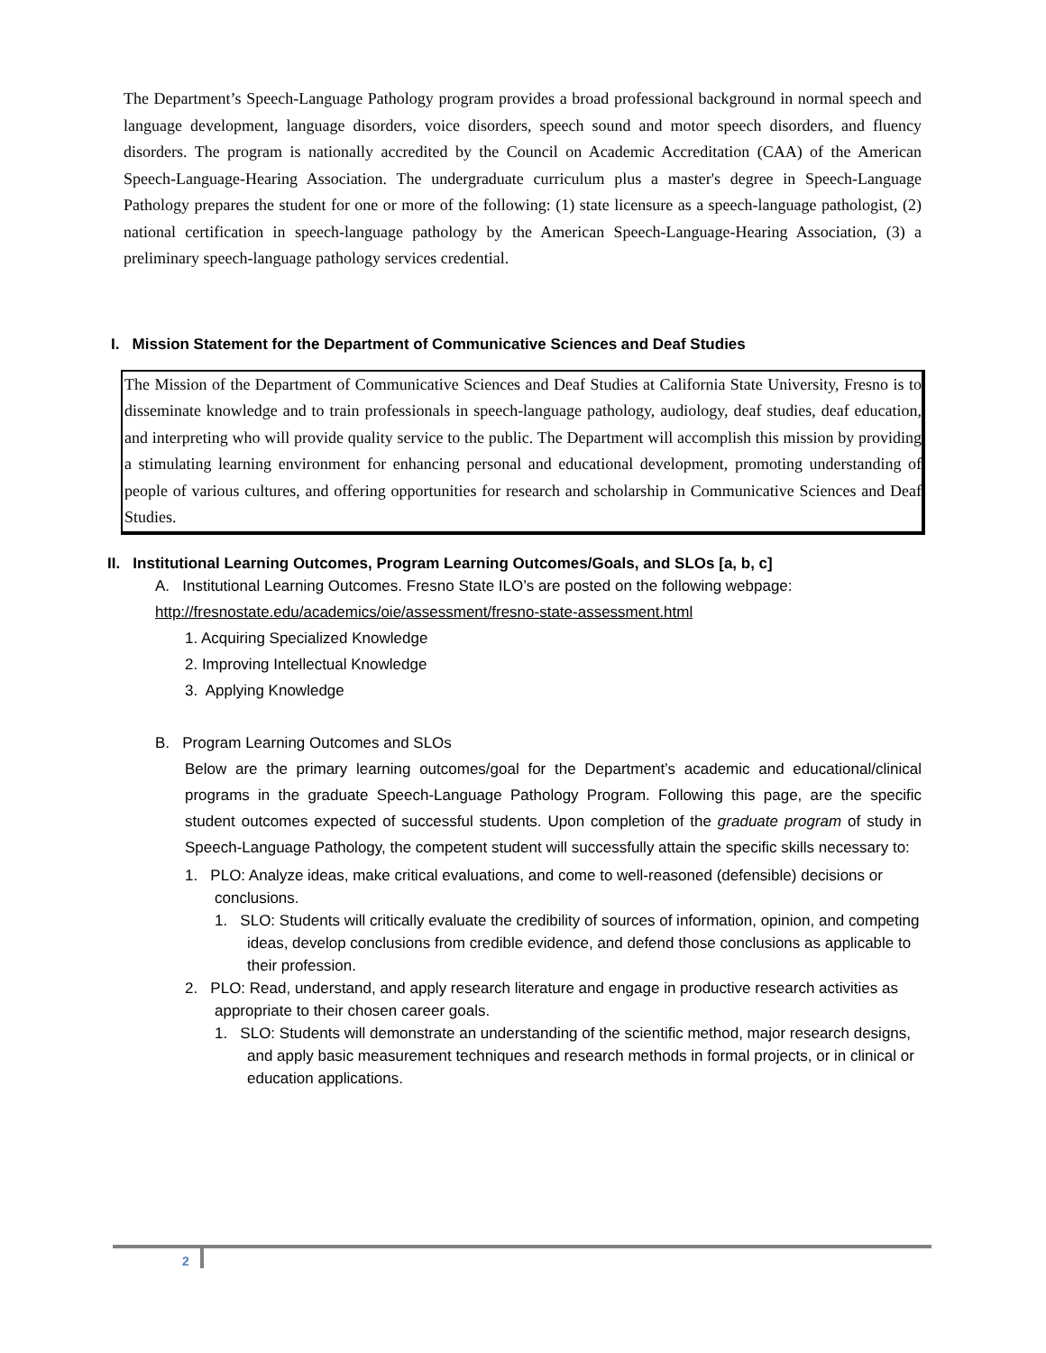The Department’s Speech-Language Pathology program provides a broad professional background in normal speech and language development, language disorders, voice disorders, speech sound and motor speech disorders, and fluency disorders. The program is nationally accredited by the Council on Academic Accreditation (CAA) of the American Speech-Language-Hearing Association. The undergraduate curriculum plus a master's degree in Speech-Language Pathology prepares the student for one or more of the following: (1) state licensure as a speech-language pathologist, (2) national certification in speech-language pathology by the American Speech-Language-Hearing Association, (3) a preliminary speech-language pathology services credential.
I. Mission Statement for the Department of Communicative Sciences and Deaf Studies
The Mission of the Department of Communicative Sciences and Deaf Studies at California State University, Fresno is to disseminate knowledge and to train professionals in speech-language pathology, audiology, deaf studies, deaf education, and interpreting who will provide quality service to the public. The Department will accomplish this mission by providing a stimulating learning environment for enhancing personal and educational development, promoting understanding of people of various cultures, and offering opportunities for research and scholarship in Communicative Sciences and Deaf Studies.
II. Institutional Learning Outcomes, Program Learning Outcomes/Goals, and SLOs [a, b, c]
A. Institutional Learning Outcomes. Fresno State ILO’s are posted on the following webpage:
http://fresnostate.edu/academics/oie/assessment/fresno-state-assessment.html
1. Acquiring Specialized Knowledge
2. Improving Intellectual Knowledge
3. Applying Knowledge
B. Program Learning Outcomes and SLOs
Below are the primary learning outcomes/goal for the Department’s academic and educational/clinical programs in the graduate Speech-Language Pathology Program. Following this page, are the specific student outcomes expected of successful students. Upon completion of the graduate program of study in Speech-Language Pathology, the competent student will successfully attain the specific skills necessary to:
1. PLO: Analyze ideas, make critical evaluations, and come to well-reasoned (defensible) decisions or conclusions.
1. SLO: Students will critically evaluate the credibility of sources of information, opinion, and competing ideas, develop conclusions from credible evidence, and defend those conclusions as applicable to their profession.
2. PLO: Read, understand, and apply research literature and engage in productive research activities as appropriate to their chosen career goals.
1. SLO: Students will demonstrate an understanding of the scientific method, major research designs, and apply basic measurement techniques and research methods in formal projects, or in clinical or education applications.
2